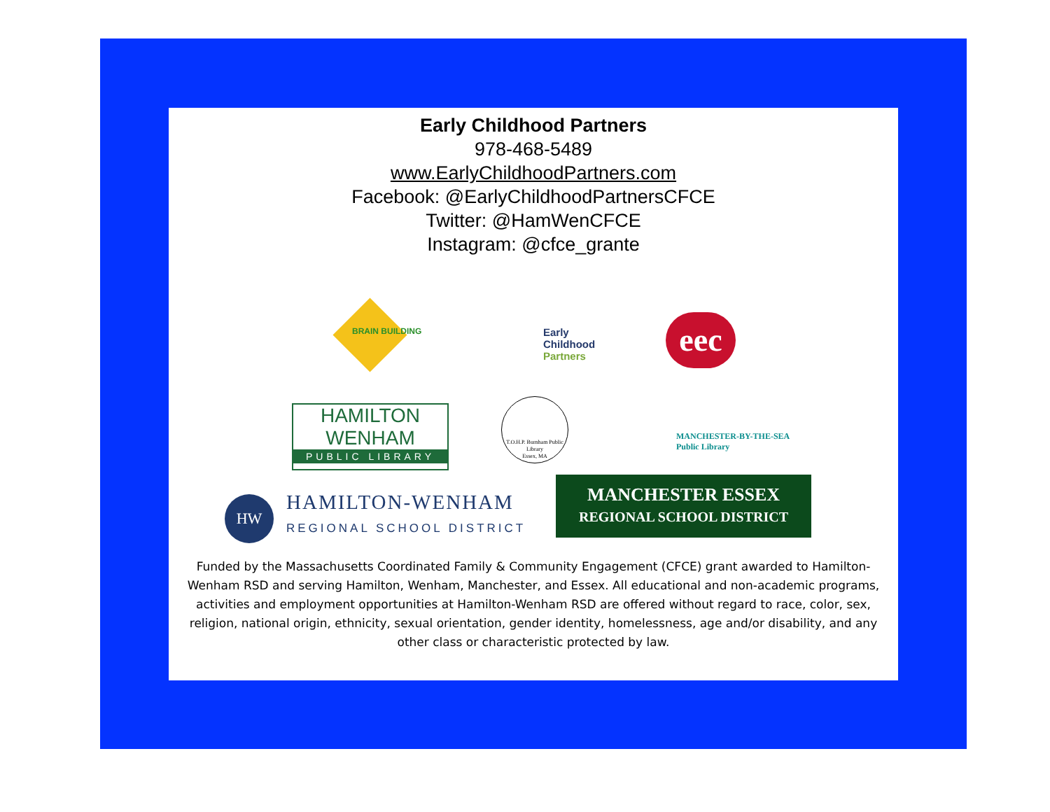Early Childhood Partners
978-468-5489
www.EarlyChildhoodPartners.com
Facebook: @EarlyChildhoodPartnersCFCE
Twitter: @HamWenCFCE
Instagram: @cfce_grante
BRAIN BUILDING
Early
Childhood
Partners
eec
HAMILTON
WENHAM
PUBLIC LIBRARY
T.O.H.P. Burnham Public Library
Essex, MA
MANCHESTER-BY-THE-SEA
Public Library
HW
HAMILTON-WENHAM
REGIONAL SCHOOL DISTRICT
MANCHESTER ESSEX
REGIONAL SCHOOL DISTRICT
Funded by the Massachusetts Coordinated Family & Community Engagement (CFCE) grant awarded to Hamilton-Wenham RSD and serving Hamilton, Wenham, Manchester, and Essex. All educational and non-academic programs, activities and employment opportunities at Hamilton-Wenham RSD are offered without regard to race, color, sex, religion, national origin, ethnicity, sexual orientation, gender identity, homelessness, age and/or disability, and any other class or characteristic protected by law.